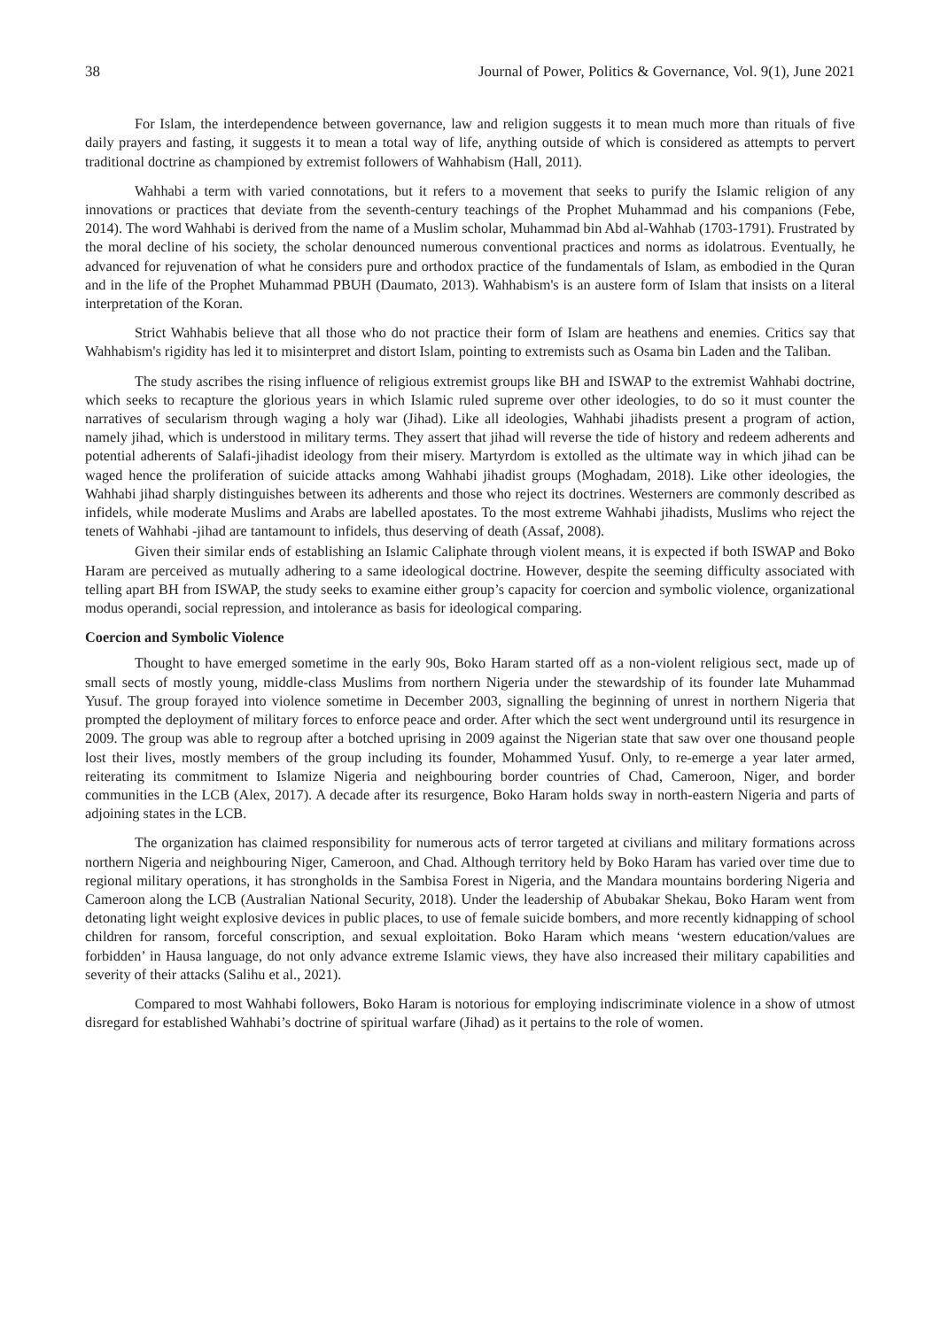38 Journal of Power, Politics & Governance, Vol. 9(1), June 2021
For Islam, the interdependence between governance, law and religion suggests it to mean much more than rituals of five daily prayers and fasting, it suggests it to mean a total way of life, anything outside of which is considered as attempts to pervert traditional doctrine as championed by extremist followers of Wahhabism (Hall, 2011).
Wahhabi a term with varied connotations, but it refers to a movement that seeks to purify the Islamic religion of any innovations or practices that deviate from the seventh-century teachings of the Prophet Muhammad and his companions (Febe, 2014). The word Wahhabi is derived from the name of a Muslim scholar, Muhammad bin Abd al-Wahhab (1703-1791). Frustrated by the moral decline of his society, the scholar denounced numerous conventional practices and norms as idolatrous. Eventually, he advanced for rejuvenation of what he considers pure and orthodox practice of the fundamentals of Islam, as embodied in the Quran and in the life of the Prophet Muhammad PBUH (Daumato, 2013). Wahhabism's is an austere form of Islam that insists on a literal interpretation of the Koran.
Strict Wahhabis believe that all those who do not practice their form of Islam are heathens and enemies. Critics say that Wahhabism's rigidity has led it to misinterpret and distort Islam, pointing to extremists such as Osama bin Laden and the Taliban.
The study ascribes the rising influence of religious extremist groups like BH and ISWAP to the extremist Wahhabi doctrine, which seeks to recapture the glorious years in which Islamic ruled supreme over other ideologies, to do so it must counter the narratives of secularism through waging a holy war (Jihad). Like all ideologies, Wahhabi jihadists present a program of action, namely jihad, which is understood in military terms. They assert that jihad will reverse the tide of history and redeem adherents and potential adherents of Salafi-jihadist ideology from their misery. Martyrdom is extolled as the ultimate way in which jihad can be waged hence the proliferation of suicide attacks among Wahhabi jihadist groups (Moghadam, 2018). Like other ideologies, the Wahhabi jihad sharply distinguishes between its adherents and those who reject its doctrines. Westerners are commonly described as infidels, while moderate Muslims and Arabs are labelled apostates. To the most extreme Wahhabi jihadists, Muslims who reject the tenets of Wahhabi -jihad are tantamount to infidels, thus deserving of death (Assaf, 2008).
Given their similar ends of establishing an Islamic Caliphate through violent means, it is expected if both ISWAP and Boko Haram are perceived as mutually adhering to a same ideological doctrine. However, despite the seeming difficulty associated with telling apart BH from ISWAP, the study seeks to examine either group’s capacity for coercion and symbolic violence, organizational modus operandi, social repression, and intolerance as basis for ideological comparing.
Coercion and Symbolic Violence
Thought to have emerged sometime in the early 90s, Boko Haram started off as a non-violent religious sect, made up of small sects of mostly young, middle-class Muslims from northern Nigeria under the stewardship of its founder late Muhammad Yusuf. The group forayed into violence sometime in December 2003, signalling the beginning of unrest in northern Nigeria that prompted the deployment of military forces to enforce peace and order. After which the sect went underground until its resurgence in 2009. The group was able to regroup after a botched uprising in 2009 against the Nigerian state that saw over one thousand people lost their lives, mostly members of the group including its founder, Mohammed Yusuf. Only, to re-emerge a year later armed, reiterating its commitment to Islamize Nigeria and neighbouring border countries of Chad, Cameroon, Niger, and border communities in the LCB (Alex, 2017). A decade after its resurgence, Boko Haram holds sway in north-eastern Nigeria and parts of adjoining states in the LCB.
The organization has claimed responsibility for numerous acts of terror targeted at civilians and military formations across northern Nigeria and neighbouring Niger, Cameroon, and Chad. Although territory held by Boko Haram has varied over time due to regional military operations, it has strongholds in the Sambisa Forest in Nigeria, and the Mandara mountains bordering Nigeria and Cameroon along the LCB (Australian National Security, 2018). Under the leadership of Abubakar Shekau, Boko Haram went from detonating light weight explosive devices in public places, to use of female suicide bombers, and more recently kidnapping of school children for ransom, forceful conscription, and sexual exploitation. Boko Haram which means ‘western education/values are forbidden’ in Hausa language, do not only advance extreme Islamic views, they have also increased their military capabilities and severity of their attacks (Salihu et al., 2021).
Compared to most Wahhabi followers, Boko Haram is notorious for employing indiscriminate violence in a show of utmost disregard for established Wahhabi’s doctrine of spiritual warfare (Jihad) as it pertains to the role of women.